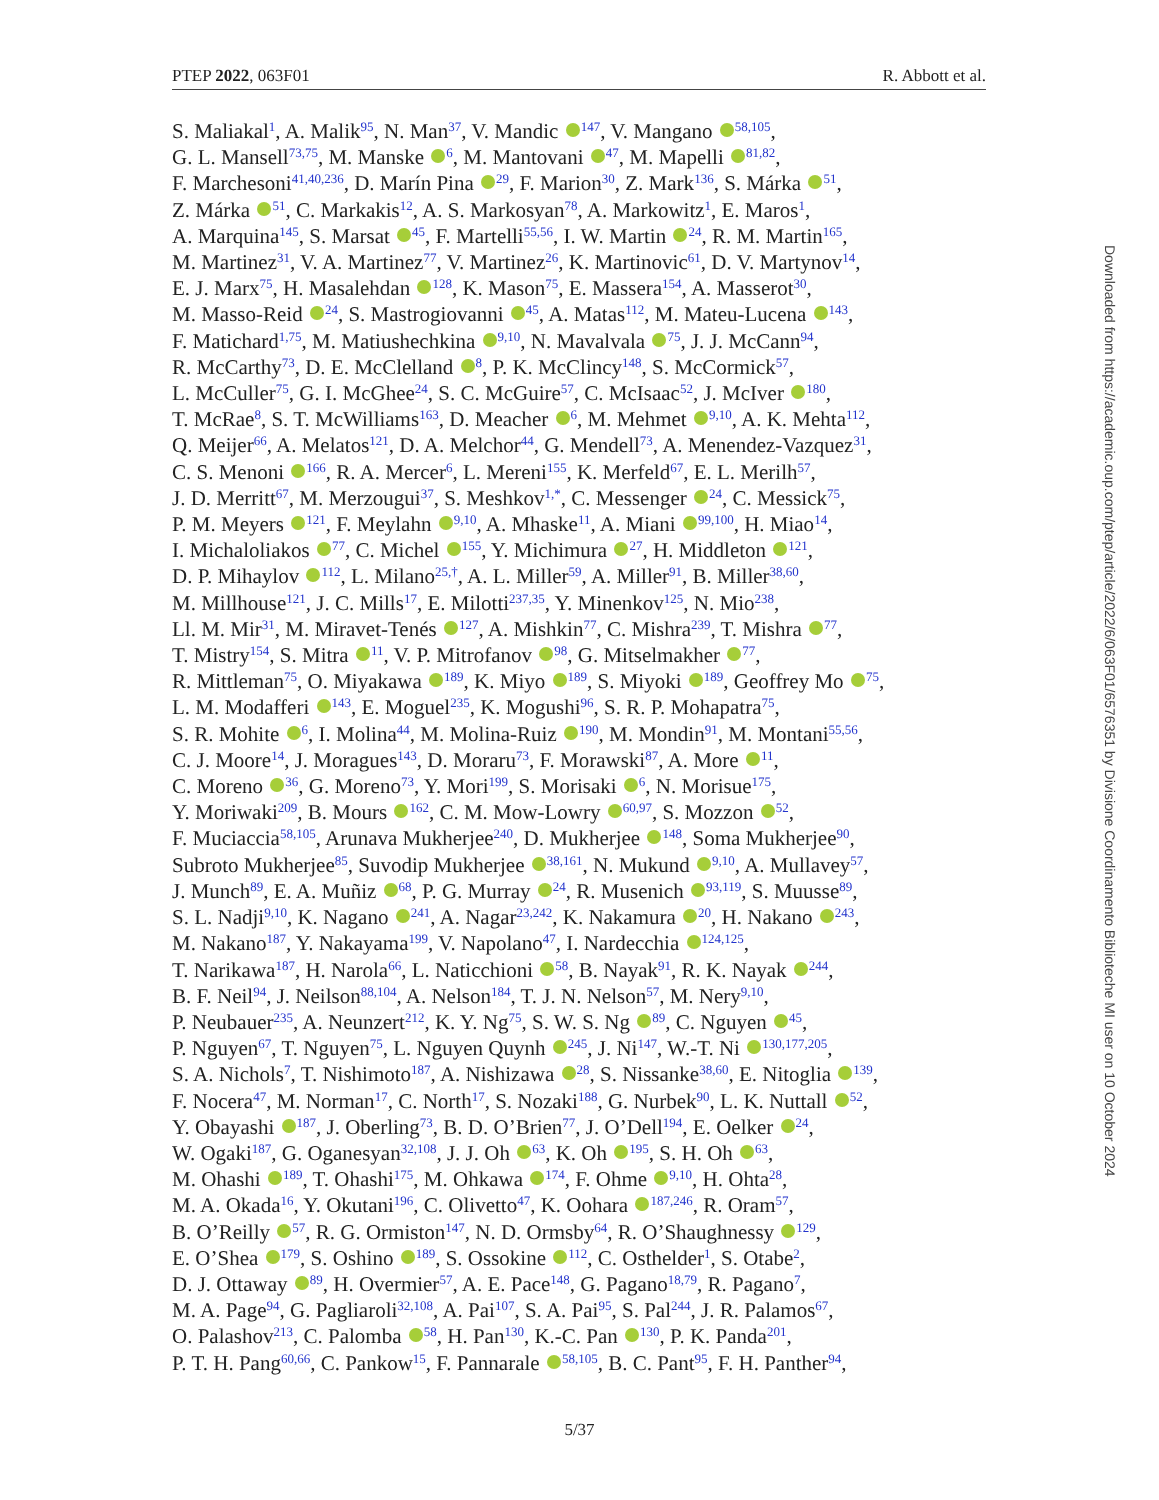PTEP 2022, 063F01 R. Abbott et al.
S. Maliakal<sup>1</sup>, A. Malik<sup>95</sup>, N. Man<sup>37</sup>, V. Mandic <sup>147</sup>, V. Mangano <sup>58,105</sup>,
G. L. Mansell<sup>73,75</sup>, M. Manske <sup>6</sup>, M. Mantovani <sup>47</sup>, M. Mapelli <sup>81,82</sup>,
F. Marchesoni<sup>41,40,236</sup>, D. Marín Pina <sup>29</sup>, F. Marion<sup>30</sup>, Z. Mark<sup>136</sup>, S. Márka <sup>51</sup>,
Z. Márka <sup>51</sup>, C. Markakis<sup>12</sup>, A. S. Markosyan<sup>78</sup>, A. Markowitz<sup>1</sup>, E. Maros<sup>1</sup>,
A. Marquina<sup>145</sup>, S. Marsat <sup>45</sup>, F. Martelli<sup>55,56</sup>, I. W. Martin <sup>24</sup>, R. M. Martin<sup>165</sup>,
M. Martinez<sup>31</sup>, V. A. Martinez<sup>77</sup>, V. Martinez<sup>26</sup>, K. Martinovic<sup>61</sup>, D. V. Martynov<sup>14</sup>,
E. J. Marx<sup>75</sup>, H. Masalehdan <sup>128</sup>, K. Mason<sup>75</sup>, E. Massera<sup>154</sup>, A. Masserot<sup>30</sup>,
M. Masso-Reid <sup>24</sup>, S. Mastrogiovanni <sup>45</sup>, A. Matas<sup>112</sup>, M. Mateu-Lucena <sup>143</sup>,
F. Matichard<sup>1,75</sup>, M. Matiushechkina <sup>9,10</sup>, N. Mavalvala <sup>75</sup>, J. J. McCann<sup>94</sup>,
R. McCarthy<sup>73</sup>, D. E. McClelland <sup>8</sup>, P. K. McClincy<sup>148</sup>, S. McCormick<sup>57</sup>,
L. McCuller<sup>75</sup>, G. I. McGhee<sup>24</sup>, S. C. McGuire<sup>57</sup>, C. McIsaac<sup>52</sup>, J. McIver <sup>180</sup>,
T. McRae<sup>8</sup>, S. T. McWilliams<sup>163</sup>, D. Meacher <sup>6</sup>, M. Mehmet <sup>9,10</sup>, A. K. Mehta<sup>112</sup>,
Q. Meijer<sup>66</sup>, A. Melatos<sup>121</sup>, D. A. Melchor<sup>44</sup>, G. Mendell<sup>73</sup>, A. Menendez-Vazquez<sup>31</sup>,
C. S. Menoni <sup>166</sup>, R. A. Mercer<sup>6</sup>, L. Mereni<sup>155</sup>, K. Merfeld<sup>67</sup>, E. L. Merilh<sup>57</sup>,
J. D. Merritt<sup>67</sup>, M. Merzougui<sup>37</sup>, S. Meshkov<sup>1,*</sup>, C. Messenger <sup>24</sup>, C. Messick<sup>75</sup>,
P. M. Meyers <sup>121</sup>, F. Meylahn <sup>9,10</sup>, A. Mhaske<sup>11</sup>, A. Miani <sup>99,100</sup>, H. Miao<sup>14</sup>,
I. Michaloliakos <sup>77</sup>, C. Michel <sup>155</sup>, Y. Michimura <sup>27</sup>, H. Middleton <sup>121</sup>,
D. P. Mihaylov <sup>112</sup>, L. Milano<sup>25,†</sup>, A. L. Miller<sup>59</sup>, A. Miller<sup>91</sup>, B. Miller<sup>38,60</sup>,
M. Millhouse<sup>121</sup>, J. C. Mills<sup>17</sup>, E. Milotti<sup>237,35</sup>, Y. Minenkov<sup>125</sup>, N. Mio<sup>238</sup>,
Ll. M. Mir<sup>31</sup>, M. Miravet-Tenés <sup>127</sup>, A. Mishkin<sup>77</sup>, C. Mishra<sup>239</sup>, T. Mishra <sup>77</sup>,
T. Mistry<sup>154</sup>, S. Mitra <sup>11</sup>, V. P. Mitrofanov <sup>98</sup>, G. Mitselmakher <sup>77</sup>,
R. Mittleman<sup>75</sup>, O. Miyakawa <sup>189</sup>, K. Miyo <sup>189</sup>, S. Miyoki <sup>189</sup>, Geoffrey Mo <sup>75</sup>,
L. M. Modafferi <sup>143</sup>, E. Moguel<sup>235</sup>, K. Mogushi<sup>96</sup>, S. R. P. Mohapatra<sup>75</sup>,
S. R. Mohite <sup>6</sup>, I. Molina<sup>44</sup>, M. Molina-Ruiz <sup>190</sup>, M. Mondin<sup>91</sup>, M. Montani<sup>55,56</sup>,
C. J. Moore<sup>14</sup>, J. Moragues<sup>143</sup>, D. Moraru<sup>73</sup>, F. Morawski<sup>87</sup>, A. More <sup>11</sup>,
C. Moreno <sup>36</sup>, G. Moreno<sup>73</sup>, Y. Mori<sup>199</sup>, S. Morisaki <sup>6</sup>, N. Morisue<sup>175</sup>,
Y. Moriwaki<sup>209</sup>, B. Mours <sup>162</sup>, C. M. Mow-Lowry <sup>60,97</sup>, S. Mozzon <sup>52</sup>,
F. Muciaccia<sup>58,105</sup>, Arunava Mukherjee<sup>240</sup>, D. Mukherjee <sup>148</sup>, Soma Mukherjee<sup>90</sup>,
Subroto Mukherjee<sup>85</sup>, Suvodip Mukherjee <sup>38,161</sup>, N. Mukund <sup>9,10</sup>, A. Mullavey<sup>57</sup>,
J. Munch<sup>89</sup>, E. A. Muñiz <sup>68</sup>, P. G. Murray <sup>24</sup>, R. Musenich <sup>93,119</sup>, S. Muusse<sup>89</sup>,
S. L. Nadji<sup>9,10</sup>, K. Nagano <sup>241</sup>, A. Nagar<sup>23,242</sup>, K. Nakamura <sup>20</sup>, H. Nakano <sup>243</sup>,
M. Nakano<sup>187</sup>, Y. Nakayama<sup>199</sup>, V. Napolano<sup>47</sup>, I. Nardecchia <sup>124,125</sup>,
T. Narikawa<sup>187</sup>, H. Narola<sup>66</sup>, L. Naticchioni <sup>58</sup>, B. Nayak<sup>91</sup>, R. K. Nayak <sup>244</sup>,
B. F. Neil<sup>94</sup>, J. Neilson<sup>88,104</sup>, A. Nelson<sup>184</sup>, T. J. N. Nelson<sup>57</sup>, M. Nery<sup>9,10</sup>,
P. Neubauer<sup>235</sup>, A. Neunzert<sup>212</sup>, K. Y. Ng<sup>75</sup>, S. W. S. Ng <sup>89</sup>, C. Nguyen <sup>45</sup>,
P. Nguyen<sup>67</sup>, T. Nguyen<sup>75</sup>, L. Nguyen Quynh <sup>245</sup>, J. Ni<sup>147</sup>, W.-T. Ni <sup>130,177,205</sup>,
S. A. Nichols<sup>7</sup>, T. Nishimoto<sup>187</sup>, A. Nishizawa <sup>28</sup>, S. Nissanke<sup>38,60</sup>, E. Nitoglia <sup>139</sup>,
F. Nocera<sup>47</sup>, M. Norman<sup>17</sup>, C. North<sup>17</sup>, S. Nozaki<sup>188</sup>, G. Nurbek<sup>90</sup>, L. K. Nuttall <sup>52</sup>,
Y. Obayashi <sup>187</sup>, J. Oberling<sup>73</sup>, B. D. O’Brien<sup>77</sup>, J. O’Dell<sup>194</sup>, E. Oelker <sup>24</sup>,
W. Ogaki<sup>187</sup>, G. Oganesyan<sup>32,108</sup>, J. J. Oh <sup>63</sup>, K. Oh <sup>195</sup>, S. H. Oh <sup>63</sup>,
M. Ohashi <sup>189</sup>, T. Ohashi<sup>175</sup>, M. Ohkawa <sup>174</sup>, F. Ohme <sup>9,10</sup>, H. Ohta<sup>28</sup>,
M. A. Okada<sup>16</sup>, Y. Okutani<sup>196</sup>, C. Olivetto<sup>47</sup>, K. Oohara <sup>187,246</sup>, R. Oram<sup>57</sup>,
B. O’Reilly <sup>57</sup>, R. G. Ormiston<sup>147</sup>, N. D. Ormsby<sup>64</sup>, R. O’Shaughnessy <sup>129</sup>,
E. O’Shea <sup>179</sup>, S. Oshino <sup>189</sup>, S. Ossokine <sup>112</sup>, C. Osthelder<sup>1</sup>, S. Otabe<sup>2</sup>,
D. J. Ottaway <sup>89</sup>, H. Overmier<sup>57</sup>, A. E. Pace<sup>148</sup>, G. Pagano<sup>18,79</sup>, R. Pagano<sup>7</sup>,
M. A. Page<sup>94</sup>, G. Pagliaroli<sup>32,108</sup>, A. Pai<sup>107</sup>, S. A. Pai<sup>95</sup>, S. Pal<sup>244</sup>, J. R. Palamos<sup>67</sup>,
O. Palashov<sup>213</sup>, C. Palomba <sup>58</sup>, H. Pan<sup>130</sup>, K.-C. Pan <sup>130</sup>, P. K. Panda<sup>201</sup>,
P. T. H. Pang<sup>60,66</sup>, C. Pankow<sup>15</sup>, F. Pannarale <sup>58,105</sup>, B. C. Pant<sup>95</sup>, F. H. Panther<sup>94</sup>,
Downloaded from https://academic.oup.com/ptep/article/2022/6/063F01/6576351 by Divisione Coordinamento Biblioteche MI user on 10 October 2024
5/37